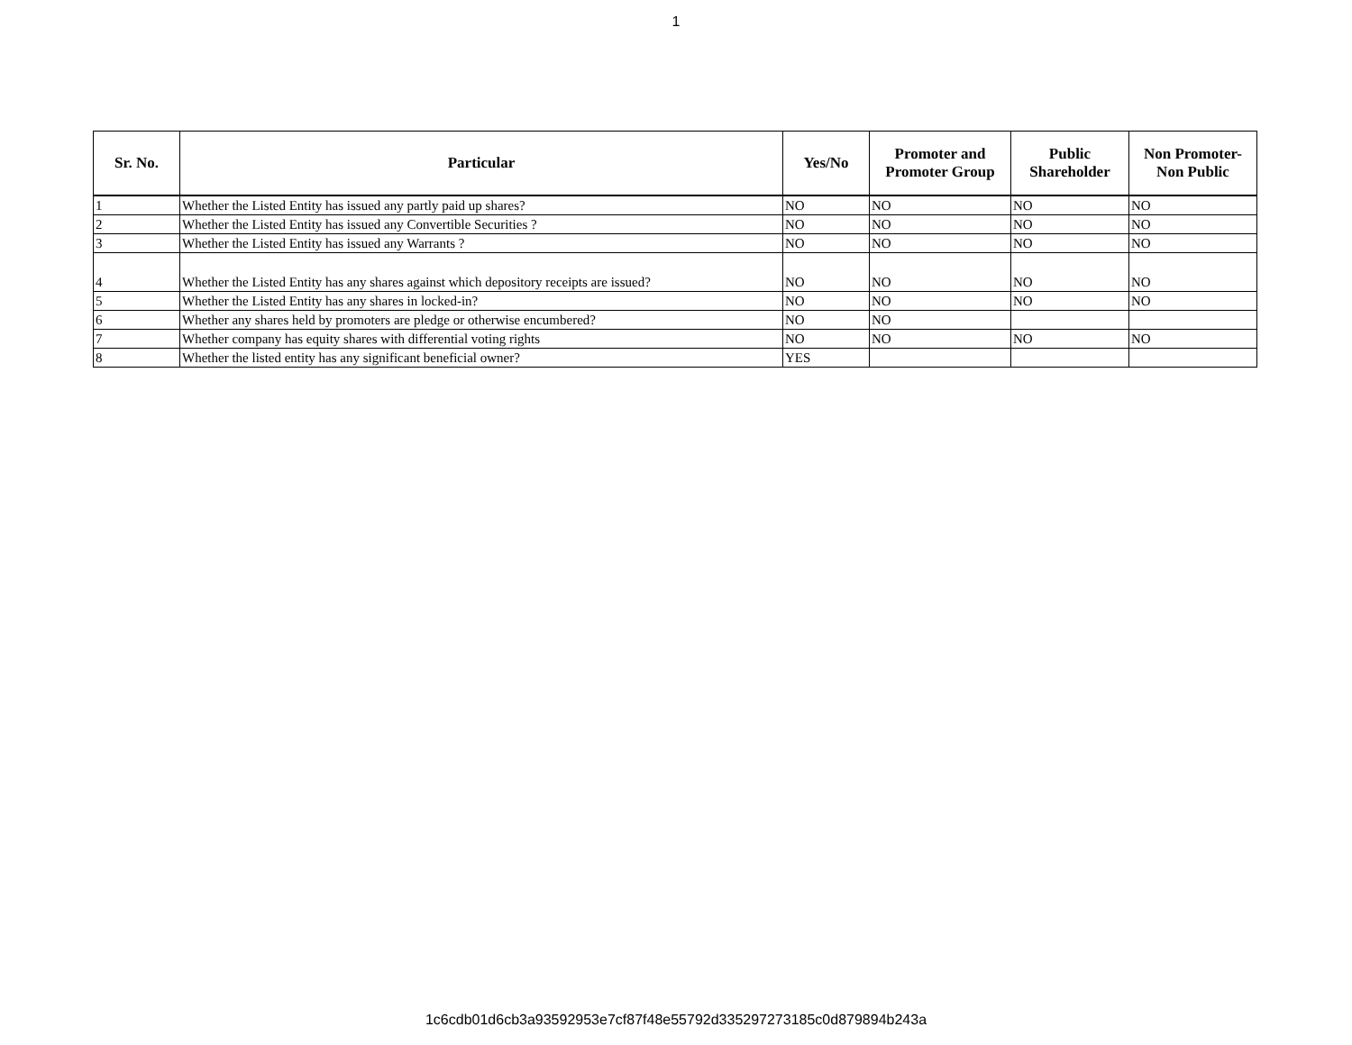1
| Sr. No. | Particular | Yes/No | Promoter and Promoter Group | Public Shareholder | Non Promoter- Non Public |
| --- | --- | --- | --- | --- | --- |
| 1 | Whether the Listed Entity has issued any partly paid up shares? | NO | NO | NO | NO |
| 2 | Whether the Listed Entity has issued any Convertible Securities ? | NO | NO | NO | NO |
| 3 | Whether the Listed Entity has issued any Warrants ? | NO | NO | NO | NO |
| 4 | Whether the Listed Entity has any shares against which depository receipts are issued? | NO | NO | NO | NO |
| 5 | Whether the Listed Entity has any shares in locked-in? | NO | NO | NO | NO |
| 6 | Whether any shares held by promoters are pledge or otherwise encumbered? | NO | NO | | |
| 7 | Whether company has equity shares with differential voting rights | NO | NO | NO | NO |
| 8 | Whether the listed entity has any significant beneficial owner? | YES | | | |
1c6cdb01d6cb3a93592953e7cf87f48e55792d335297273185c0d879894b243a